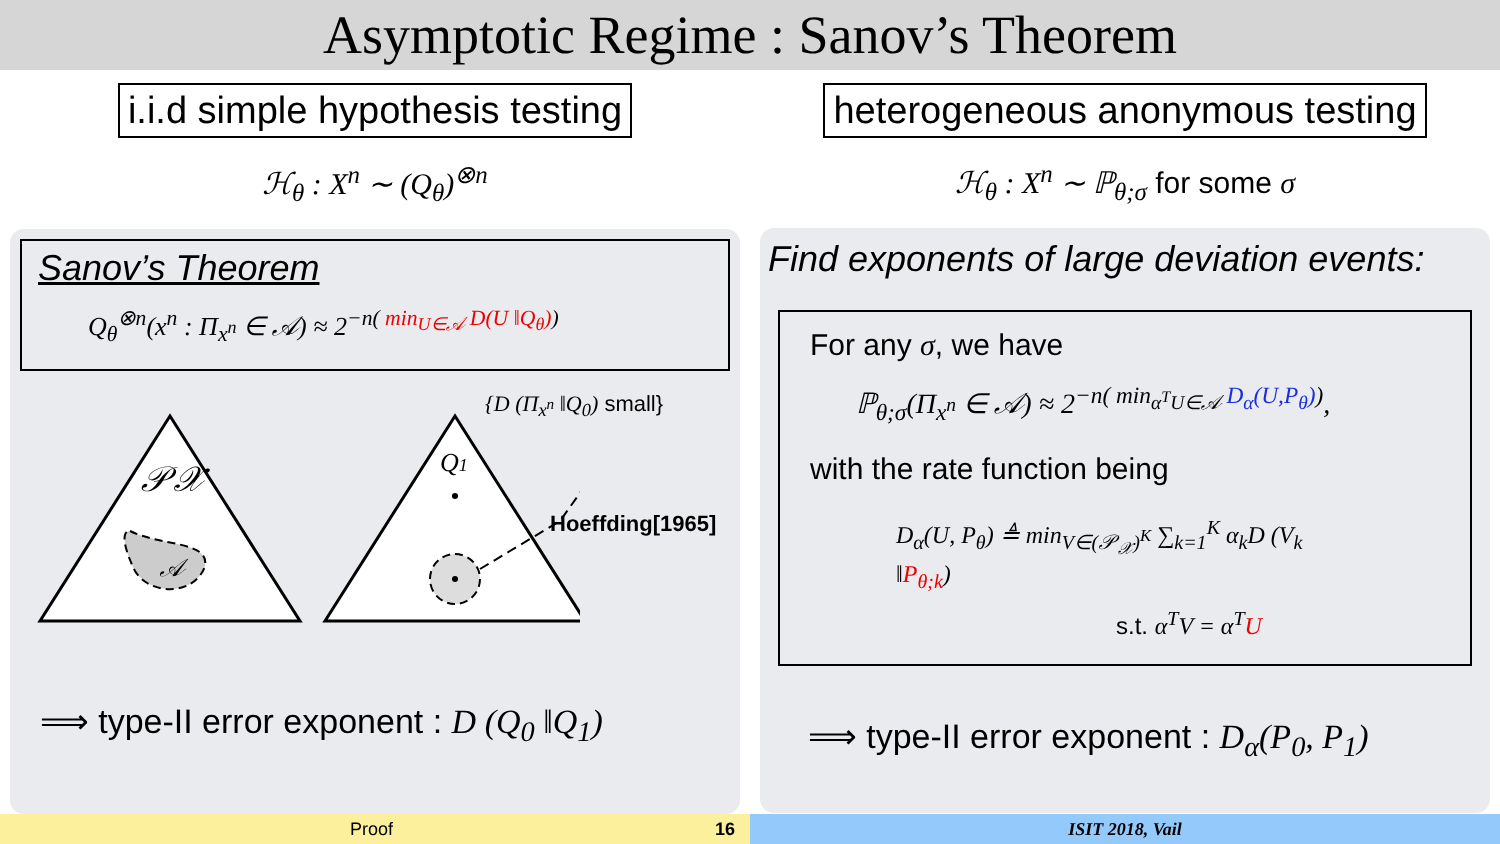Asymptotic Regime : Sanov’s Theorem
i.i.d simple hypothesis testing
ℋ<sub>θ</sub> : X<sup>n</sup> ∼ (Q<sub>θ</sub>)<sup>⊗n</sup>
Sanov’s Theorem
Q<sub>θ</sub><sup>⊗n</sup>(x<sup>n</sup> : Π<sub>x<sup>n</sup></sub> ∈ 𝒜) ≈ 2<sup>−n( min<sub>U∈𝒜</sub> D(U ‖Q<sub>θ</sub>))</sup>
𝒫𝒳
𝒜
Q1
{D (Π<sub>x<sup>n</sup></sub> ‖Q<sub>0</sub>) small}
Hoeffding[1965]
⟹ type-II error exponent : D (Q<sub>0</sub> ‖Q<sub>1</sub>)
heterogeneous anonymous testing
ℋ<sub>θ</sub> : X<sup>n</sup> ∼ ℙ<sub>θ;σ</sub> for some σ
Find exponents of large deviation events:
For any σ, we have
ℙ<sub>θ;σ</sub>(Π<sub>x<sup>n</sup></sub> ∈ 𝒜) ≈ 2<sup>−n( min<sub>α<sup>T</sup>U∈𝒜</sub> D<sub>α</sub>(U,P<sub>θ</sub>))</sup>,
with the rate function being
D<sub>α</sub>(U, P<sub>θ</sub>) ≜ min<sub>V∈(𝒫<sub>𝒳</sub>)<sup>K</sup></sub> ∑<sub>k=1</sub><sup>K</sup> α<sub>k</sub>D (V<sub>k</sub> ‖P<sub>θ;k</sub>)
s.t. α<sup>T</sup>V = α<sup>T</sup>U
⟹ type-II error exponent : D<sub>α</sub>(P<sub>0</sub>, P<sub>1</sub>)
Proof 16 ISIT 2018, Vail